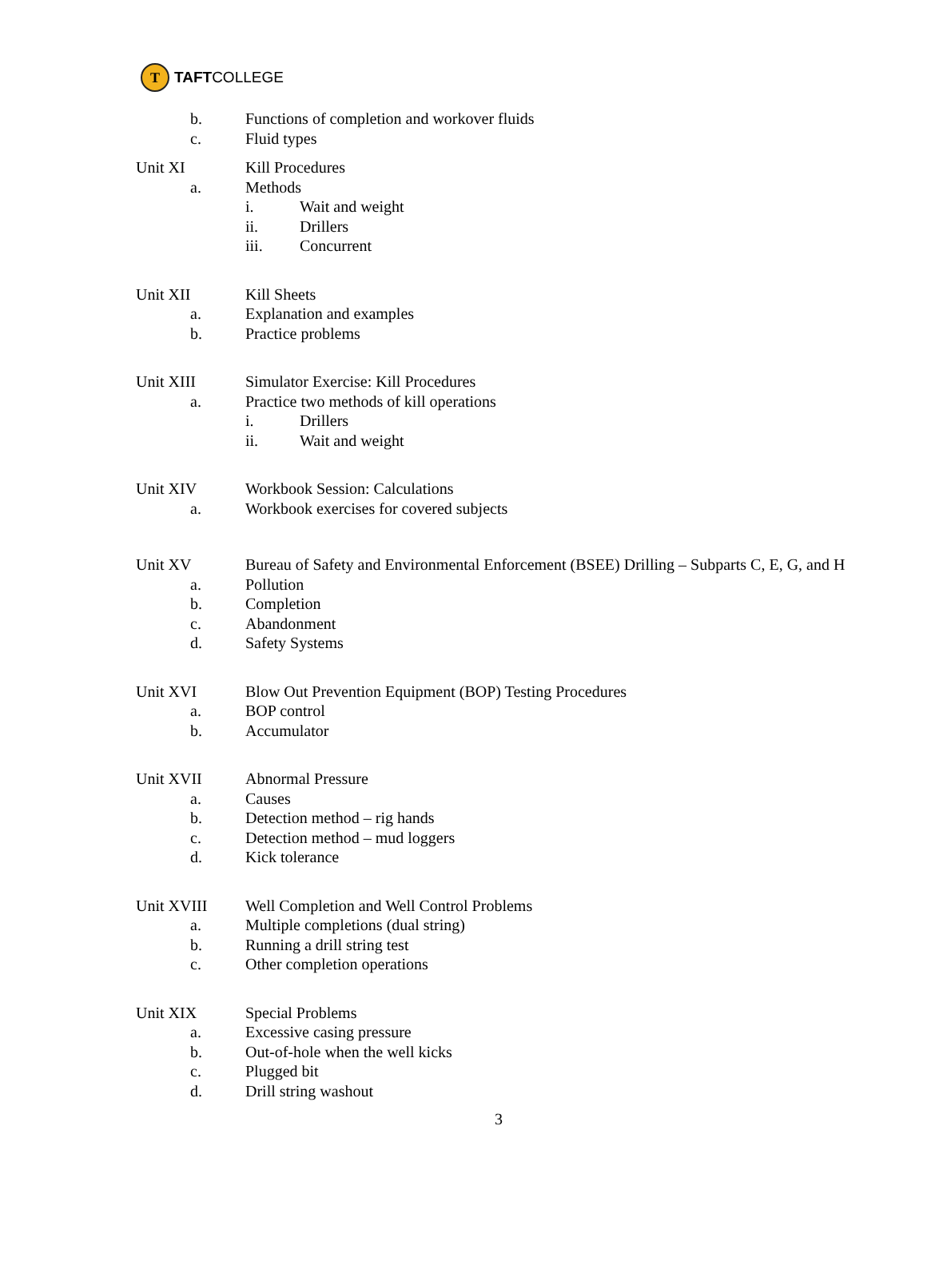T
TAFTCOLLEGE
b. Functions of completion and workover fluids
c. Fluid types
Unit XI Kill Procedures
a. Methods
i. Wait and weight
ii. Drillers
iii. Concurrent
Unit XII Kill Sheets
a. Explanation and examples
b. Practice problems
Unit XIII Simulator Exercise: Kill Procedures
a. Practice two methods of kill operations
i. Drillers
ii. Wait and weight
Unit XIV Workbook Session: Calculations
a. Workbook exercises for covered subjects
Unit XV Bureau of Safety and Environmental Enforcement (BSEE) Drilling – Subparts C, E, G, and H
a. Pollution
b. Completion
c. Abandonment
d. Safety Systems
Unit XVI Blow Out Prevention Equipment (BOP) Testing Procedures
a. BOP control
b. Accumulator
Unit XVII Abnormal Pressure
a. Causes
b. Detection method – rig hands
c. Detection method – mud loggers
d. Kick tolerance
Unit XVIII Well Completion and Well Control Problems
a. Multiple completions (dual string)
b. Running a drill string test
c. Other completion operations
Unit XIX Special Problems
a. Excessive casing pressure
b. Out-of-hole when the well kicks
c. Plugged bit
d. Drill string washout
3